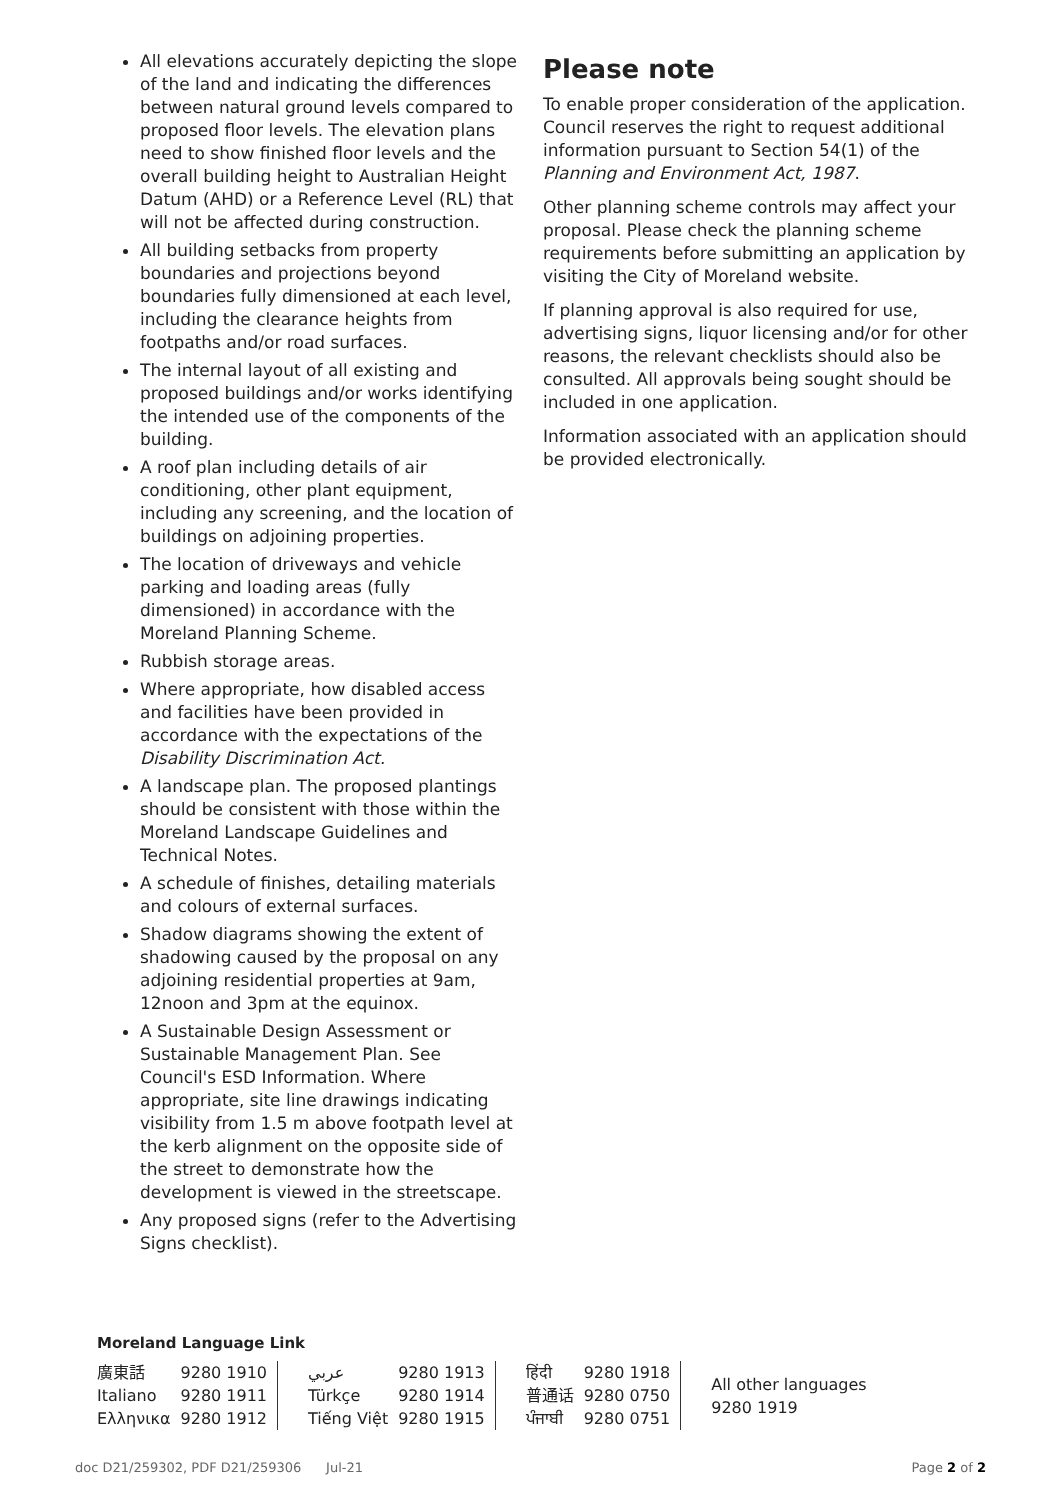All elevations accurately depicting the slope of the land and indicating the differences between natural ground levels compared to proposed floor levels. The elevation plans need to show finished floor levels and the overall building height to Australian Height Datum (AHD) or a Reference Level (RL) that will not be affected during construction.
All building setbacks from property boundaries and projections beyond boundaries fully dimensioned at each level, including the clearance heights from footpaths and/or road surfaces.
The internal layout of all existing and proposed buildings and/or works identifying the intended use of the components of the building.
A roof plan including details of air conditioning, other plant equipment, including any screening, and the location of buildings on adjoining properties.
The location of driveways and vehicle parking and loading areas (fully dimensioned) in accordance with the Moreland Planning Scheme.
Rubbish storage areas.
Where appropriate, how disabled access and facilities have been provided in accordance with the expectations of the Disability Discrimination Act.
A landscape plan. The proposed plantings should be consistent with those within the Moreland Landscape Guidelines and Technical Notes.
A schedule of finishes, detailing materials and colours of external surfaces.
Shadow diagrams showing the extent of shadowing caused by the proposal on any adjoining residential properties at 9am, 12noon and 3pm at the equinox.
A Sustainable Design Assessment or Sustainable Management Plan. See Council's ESD Information. Where appropriate, site line drawings indicating visibility from 1.5 m above footpath level at the kerb alignment on the opposite side of the street to demonstrate how the development is viewed in the streetscape.
Any proposed signs (refer to the Advertising Signs checklist).
Please note
To enable proper consideration of the application. Council reserves the right to request additional information pursuant to Section 54(1) of the Planning and Environment Act, 1987.
Other planning scheme controls may affect your proposal. Please check the planning scheme requirements before submitting an application by visiting the City of Moreland website.
If planning approval is also required for use, advertising signs, liquor licensing and/or for other reasons, the relevant checklists should also be consulted. All approvals being sought should be included in one application.
Information associated with an application should be provided electronically.
Moreland Language Link
| 廣東話 | 9280 1910 | عربي | 9280 1913 | हिंदी | 9280 1918 | All other languages 9280 1919 |
| Italiano | 9280 1911 | Türkçe | 9280 1914 | 普通话 | 9280 0750 | |
| Ελληνικα | 9280 1912 | Tiếng Việt | 9280 1915 | ਪੰਜਾਬੀ | 9280 0751 | |
doc D21/259302, PDF D21/259306 Jul-21 Page 2 of 2